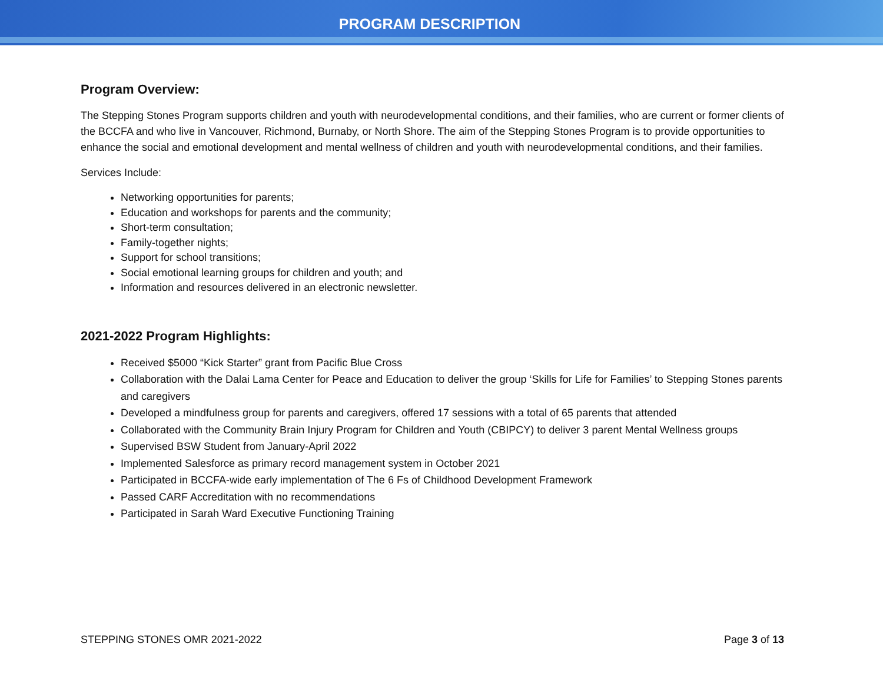PROGRAM DESCRIPTION
Program Overview:
The Stepping Stones Program supports children and youth with neurodevelopmental conditions, and their families, who are current or former clients of the BCCFA and who live in Vancouver, Richmond, Burnaby, or North Shore. The aim of the Stepping Stones Program is to provide opportunities to enhance the social and emotional development and mental wellness of children and youth with neurodevelopmental conditions, and their families.
Services Include:
Networking opportunities for parents;
Education and workshops for parents and the community;
Short-term consultation;
Family-together nights;
Support for school transitions;
Social emotional learning groups for children and youth; and
Information and resources delivered in an electronic newsletter.
2021-2022 Program Highlights:
Received $5000 “Kick Starter” grant from Pacific Blue Cross
Collaboration with the Dalai Lama Center for Peace and Education to deliver the group ‘Skills for Life for Families’ to Stepping Stones parents and caregivers
Developed a mindfulness group for parents and caregivers, offered 17 sessions with a total of 65 parents that attended
Collaborated with the Community Brain Injury Program for Children and Youth (CBIPCY) to deliver 3 parent Mental Wellness groups
Supervised BSW Student from January-April 2022
Implemented Salesforce as primary record management system in October 2021
Participated in BCCFA-wide early implementation of The 6 Fs of Childhood Development Framework
Passed CARF Accreditation with no recommendations
Participated in Sarah Ward Executive Functioning Training
STEPPING STONES OMR 2021-2022 Page 3 of 13